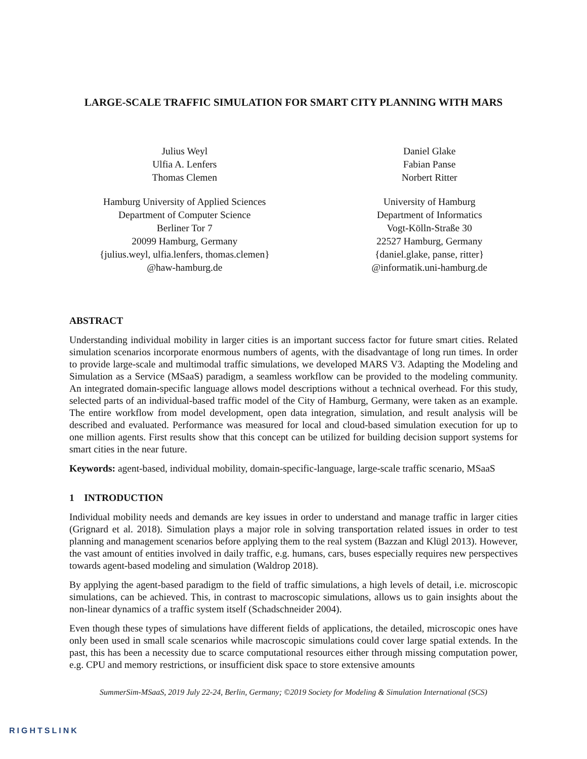LARGE-SCALE TRAFFIC SIMULATION FOR SMART CITY PLANNING WITH MARS
Julius Weyl
Ulfia A. Lenfers
Thomas Clemen
Hamburg University of Applied Sciences
Department of Computer Science
Berliner Tor 7
20099 Hamburg, Germany
{julius.weyl, ulfia.lenfers, thomas.clemen}
@haw-hamburg.de
Daniel Glake
Fabian Panse
Norbert Ritter
University of Hamburg
Department of Informatics
Vogt-Kölln-Straße 30
22527 Hamburg, Germany
{daniel.glake, panse, ritter}
@informatik.uni-hamburg.de
ABSTRACT
Understanding individual mobility in larger cities is an important success factor for future smart cities. Related simulation scenarios incorporate enormous numbers of agents, with the disadvantage of long run times. In order to provide large-scale and multimodal traffic simulations, we developed MARS V3. Adapting the Modeling and Simulation as a Service (MSaaS) paradigm, a seamless workflow can be provided to the modeling community. An integrated domain-specific language allows model descriptions without a technical overhead. For this study, selected parts of an individual-based traffic model of the City of Hamburg, Germany, were taken as an example. The entire workflow from model development, open data integration, simulation, and result analysis will be described and evaluated. Performance was measured for local and cloud-based simulation execution for up to one million agents. First results show that this concept can be utilized for building decision support systems for smart cities in the near future.
Keywords: agent-based, individual mobility, domain-specific-language, large-scale traffic scenario, MSaaS
1 INTRODUCTION
Individual mobility needs and demands are key issues in order to understand and manage traffic in larger cities (Grignard et al. 2018). Simulation plays a major role in solving transportation related issues in order to test planning and management scenarios before applying them to the real system (Bazzan and Klügl 2013). However, the vast amount of entities involved in daily traffic, e.g. humans, cars, buses especially requires new perspectives towards agent-based modeling and simulation (Waldrop 2018).
By applying the agent-based paradigm to the field of traffic simulations, a high levels of detail, i.e. microscopic simulations, can be achieved. This, in contrast to macroscopic simulations, allows us to gain insights about the non-linear dynamics of a traffic system itself (Schadschneider 2004).
Even though these types of simulations have different fields of applications, the detailed, microscopic ones have only been used in small scale scenarios while macroscopic simulations could cover large spatial extends. In the past, this has been a necessity due to scarce computational resources either through missing computation power, e.g. CPU and memory restrictions, or insufficient disk space to store extensive amounts
SummerSim-MSaaS, 2019 July 22-24, Berlin, Germany; ©2019 Society for Modeling & Simulation International (SCS)
RIGHTSLINK